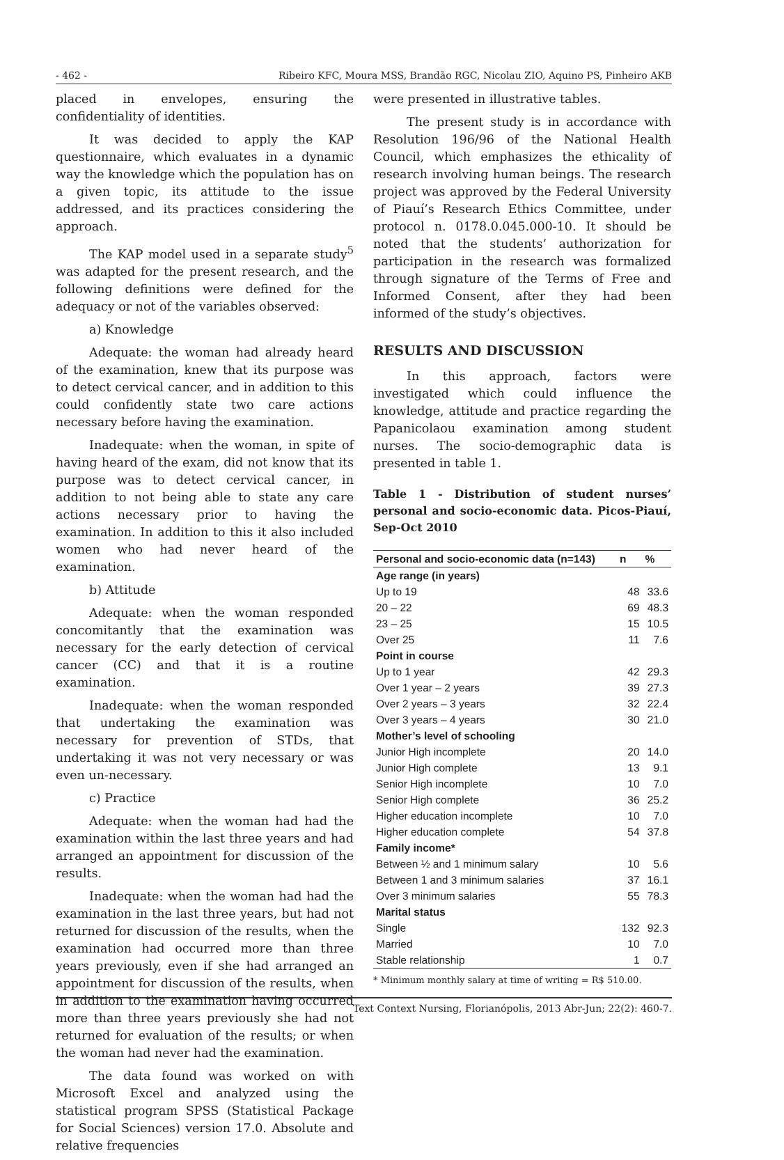- 462 - Ribeiro KFC, Moura MSS, Brandão RGC, Nicolau ZIO, Aquino PS, Pinheiro AKB
placed in envelopes, ensuring the confidentiality of identities.
It was decided to apply the KAP questionnaire, which evaluates in a dynamic way the knowledge which the population has on a given topic, its attitude to the issue addressed, and its practices considering the approach.
The KAP model used in a separate study<sup>5</sup> was adapted for the present research, and the following definitions were defined for the adequacy or not of the variables observed:
a) Knowledge
Adequate: the woman had already heard of the examination, knew that its purpose was to detect cervical cancer, and in addition to this could confidently state two care actions necessary before having the examination.
Inadequate: when the woman, in spite of having heard of the exam, did not know that its purpose was to detect cervical cancer, in addition to not being able to state any care actions necessary prior to having the examination. In addition to this it also included women who had never heard of the examination.
b) Attitude
Adequate: when the woman responded concomitantly that the examination was necessary for the early detection of cervical cancer (CC) and that it is a routine examination.
Inadequate: when the woman responded that undertaking the examination was necessary for prevention of STDs, that undertaking it was not very necessary or was even un-necessary.
c) Practice
Adequate: when the woman had had the examination within the last three years and had arranged an appointment for discussion of the results.
Inadequate: when the woman had had the examination in the last three years, but had not returned for discussion of the results, when the examination had occurred more than three years previously, even if she had arranged an appointment for discussion of the results, when in addition to the examination having occurred more than three years previously she had not returned for evaluation of the results; or when the woman had never had the examination.
The data found was worked on with Microsoft Excel and analyzed using the statistical program SPSS (Statistical Package for Social Sciences) version 17.0. Absolute and relative frequencies
were presented in illustrative tables.
The present study is in accordance with Resolution 196/96 of the National Health Council, which emphasizes the ethicality of research involving human beings. The research project was approved by the Federal University of Piauí’s Research Ethics Committee, under protocol n. 0178.0.045.000-10. It should be noted that the students’ authorization for participation in the research was formalized through signature of the Terms of Free and Informed Consent, after they had been informed of the study’s objectives.
RESULTS AND DISCUSSION
In this approach, factors were investigated which could influence the knowledge, attitude and practice regarding the Papanicolaou examination among student nurses. The socio-demographic data is presented in table 1.
Table 1 - Distribution of student nurses’ personal and socio-economic data. Picos-Piauí, Sep-Oct 2010
| Personal and socio-economic data (n=143) | n | % |
| --- | --- | --- |
| Age range (in years) | | |
| Up to 19 | 48 | 33.6 |
| 20 – 22 | 69 | 48.3 |
| 23 – 25 | 15 | 10.5 |
| Over 25 | 11 | 7.6 |
| Point in course | | |
| Up to 1 year | 42 | 29.3 |
| Over 1 year – 2 years | 39 | 27.3 |
| Over 2 years – 3 years | 32 | 22.4 |
| Over 3 years – 4 years | 30 | 21.0 |
| Mother’s level of schooling | | |
| Junior High incomplete | 20 | 14.0 |
| Junior High complete | 13 | 9.1 |
| Senior High incomplete | 10 | 7.0 |
| Senior High complete | 36 | 25.2 |
| Higher education incomplete | 10 | 7.0 |
| Higher education complete | 54 | 37.8 |
| Family income* | | |
| Between ½ and 1 minimum salary | 10 | 5.6 |
| Between 1 and 3 minimum salaries | 37 | 16.1 |
| Over 3 minimum salaries | 55 | 78.3 |
| Marital status | | |
| Single | 132 | 92.3 |
| Married | 10 | 7.0 |
| Stable relationship | 1 | 0.7 |
* Minimum monthly salary at time of writing = R$ 510.00.
Text Context Nursing, Florianópolis, 2013 Abr-Jun; 22(2): 460-7.